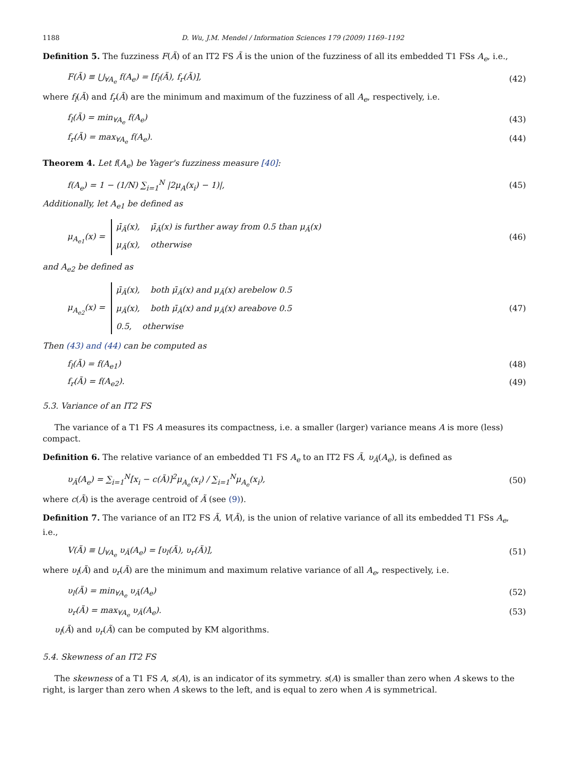1188 D. Wu, J.M. Mendel / Information Sciences 179 (2009) 1169–1192
Definition 5. The fuzziness F(Ã) of an IT2 FS Ã is the union of the fuzziness of all its embedded T1 FSs A<sub>e</sub>, i.e.,
F(Ã) ≡ ⋃<sub>∀A<sub>e</sub></sub> f(A<sub>e</sub>) = [f<sub>l</sub>(Ã), f<sub>r</sub>(Ã)], (42)
where f<sub>l</sub>(Ã) and f<sub>r</sub>(Ã) are the minimum and maximum of the fuzziness of all A<sub>e</sub>, respectively, i.e.
f<sub>l</sub>(Ã) = min<sub>∀A<sub>e</sub></sub> f(A<sub>e</sub>) (43)
f<sub>r</sub>(Ã) = max<sub>∀A<sub>e</sub></sub> f(A<sub>e</sub>). (44)
Theorem 4. Let f(A<sub>e</sub>) be Yager's fuzziness measure [40]:
f(A<sub>e</sub>) = 1 − (1/N) ∑<sub>i=1</sub><sup>N</sup> |2μ<sub>A</sub>(x<sub>i</sub>) − 1)|, (45)
Additionally, let A<sub>e1</sub> be defined as
μ<sub>A<sub>e1</sub></sub>(x) = μ̄<sub>Ã</sub>(x), μ̄<sub>Ã</sub>(x) is further away from 0.5 than μ<sub>Ã</sub>(x)
μ<sub>Ã</sub>(x), otherwise (46)
and A<sub>e2</sub> be defined as
μ<sub>A<sub>e2</sub></sub>(x) = μ̄<sub>Ã</sub>(x), both μ̄<sub>Ã</sub>(x) and μ<sub>Ã</sub>(x) arebelow 0.5
μ<sub>Ã</sub>(x), both μ̄<sub>Ã</sub>(x) and μ<sub>Ã</sub>(x) areabove 0.5
0.5, otherwise (47)
Then (43) and (44) can be computed as
f<sub>l</sub>(Ã) = f(A<sub>e1</sub>) (48)
f<sub>r</sub>(Ã) = f(A<sub>e2</sub>). (49)
5.3. Variance of an IT2 FS
The variance of a T1 FS A measures its compactness, i.e. a smaller (larger) variance means A is more (less) compact.
Definition 6. The relative variance of an embedded T1 FS A<sub>e</sub> to an IT2 FS Ã, υ<sub>Ã</sub>(A<sub>e</sub>), is defined as
υ<sub>Ã</sub>(A<sub>e</sub>) = ∑<sub>i=1</sub><sup>N</sup>[x<sub>i</sub> − c(Ã)]<sup>2</sup>μ<sub>A<sub>e</sub></sub>(x<sub>i</sub>) / ∑<sub>i=1</sub><sup>N</sup>μ<sub>A<sub>e</sub></sub>(x<sub>i</sub>), (50)
where c(Ã) is the average centroid of Ã (see (9)).
Definition 7. The variance of an IT2 FS Ã, V(Ã), is the union of relative variance of all its embedded T1 FSs A<sub>e</sub>, i.e.,
V(Ã) ≡ ⋃<sub>∀A<sub>e</sub></sub> υ<sub>Ã</sub>(A<sub>e</sub>) = [υ<sub>l</sub>(Ã), υ<sub>r</sub>(Ã)], (51)
where υ<sub>l</sub>(Ã) and υ<sub>r</sub>(Ã) are the minimum and maximum relative variance of all A<sub>e</sub>, respectively, i.e.
υ<sub>l</sub>(Ã) = min<sub>∀A<sub>e</sub></sub> υ<sub>Ã</sub>(A<sub>e</sub>) (52)
υ<sub>r</sub>(Ã) = max<sub>∀A<sub>e</sub></sub> υ<sub>Ã</sub>(A<sub>e</sub>). (53)
υ<sub>l</sub>(Ã) and υ<sub>r</sub>(Ã) can be computed by KM algorithms.
5.4. Skewness of an IT2 FS
The skewness of a T1 FS A, s(A), is an indicator of its symmetry. s(A) is smaller than zero when A skews to the right, is larger than zero when A skews to the left, and is equal to zero when A is symmetrical.